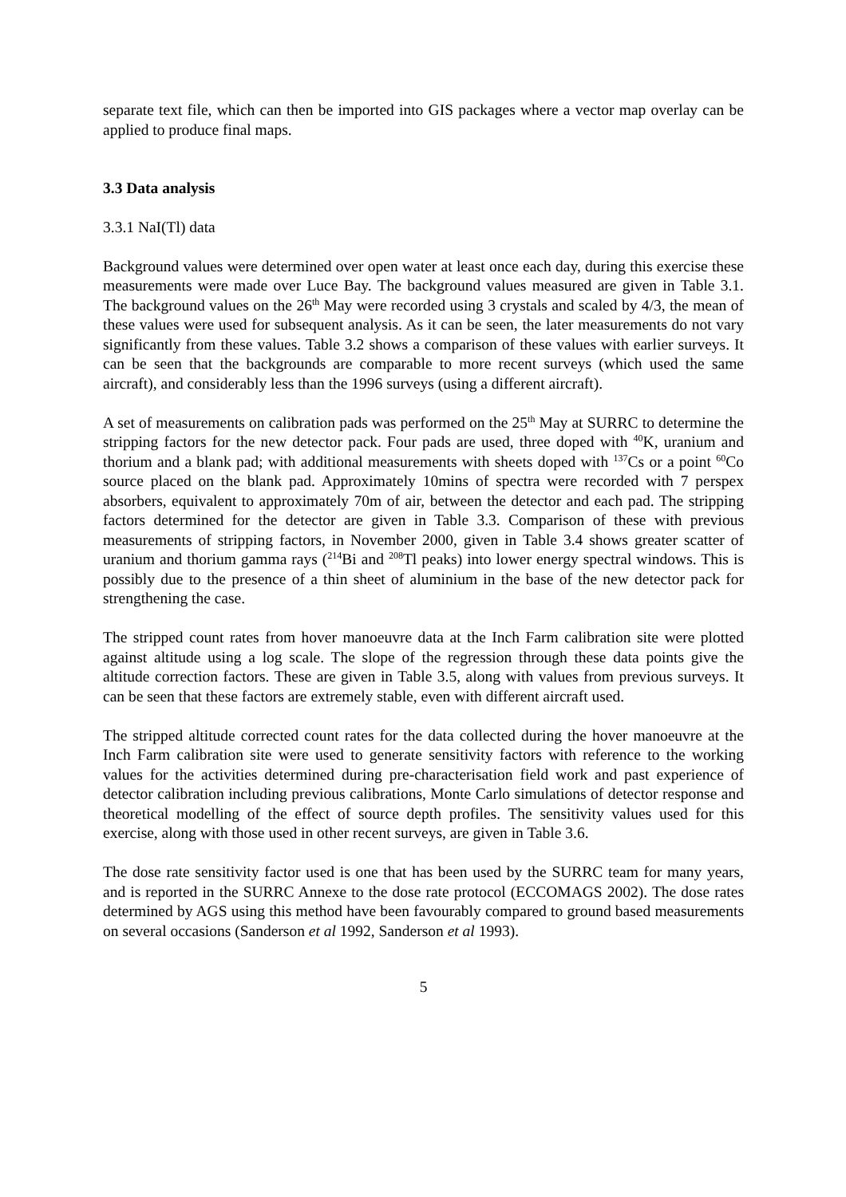separate text file, which can then be imported into GIS packages where a vector map overlay can be applied to produce final maps.
3.3 Data analysis
3.3.1 NaI(Tl) data
Background values were determined over open water at least once each day, during this exercise these measurements were made over Luce Bay. The background values measured are given in Table 3.1. The background values on the 26<sup>th</sup> May were recorded using 3 crystals and scaled by 4/3, the mean of these values were used for subsequent analysis. As it can be seen, the later measurements do not vary significantly from these values. Table 3.2 shows a comparison of these values with earlier surveys. It can be seen that the backgrounds are comparable to more recent surveys (which used the same aircraft), and considerably less than the 1996 surveys (using a different aircraft).
A set of measurements on calibration pads was performed on the 25<sup>th</sup> May at SURRC to determine the stripping factors for the new detector pack. Four pads are used, three doped with <sup>40</sup>K, uranium and thorium and a blank pad; with additional measurements with sheets doped with <sup>137</sup>Cs or a point <sup>60</sup>Co source placed on the blank pad. Approximately 10mins of spectra were recorded with 7 perspex absorbers, equivalent to approximately 70m of air, between the detector and each pad. The stripping factors determined for the detector are given in Table 3.3. Comparison of these with previous measurements of stripping factors, in November 2000, given in Table 3.4 shows greater scatter of uranium and thorium gamma rays (<sup>214</sup>Bi and <sup>208</sup>Tl peaks) into lower energy spectral windows. This is possibly due to the presence of a thin sheet of aluminium in the base of the new detector pack for strengthening the case.
The stripped count rates from hover manoeuvre data at the Inch Farm calibration site were plotted against altitude using a log scale. The slope of the regression through these data points give the altitude correction factors. These are given in Table 3.5, along with values from previous surveys. It can be seen that these factors are extremely stable, even with different aircraft used.
The stripped altitude corrected count rates for the data collected during the hover manoeuvre at the Inch Farm calibration site were used to generate sensitivity factors with reference to the working values for the activities determined during pre-characterisation field work and past experience of detector calibration including previous calibrations, Monte Carlo simulations of detector response and theoretical modelling of the effect of source depth profiles. The sensitivity values used for this exercise, along with those used in other recent surveys, are given in Table 3.6.
The dose rate sensitivity factor used is one that has been used by the SURRC team for many years, and is reported in the SURRC Annexe to the dose rate protocol (ECCOMAGS 2002). The dose rates determined by AGS using this method have been favourably compared to ground based measurements on several occasions (Sanderson et al 1992, Sanderson et al 1993).
5